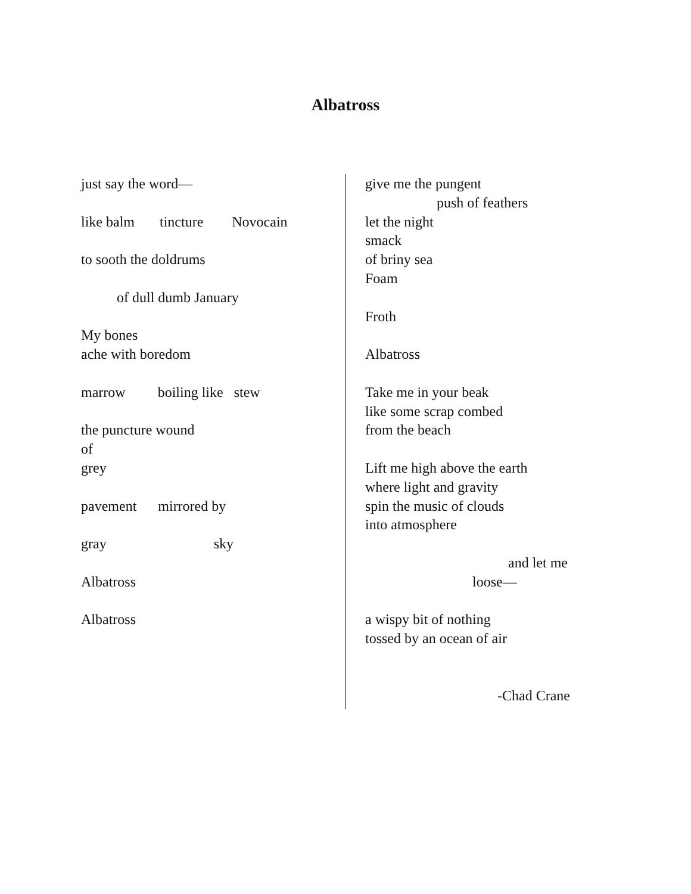Albatross
just say the word—
like balm tincture Novocain
to sooth the doldrums
of dull dumb January
My bones
ache with boredom
marrow boiling like stew
the puncture wound
of
grey
pavement mirrored by
gray sky
Albatross
Albatross
give me the pungent
push of feathers
let the night
smack
of briny sea
Foam
Froth
Albatross
Take me in your beak
like some scrap combed
from the beach
Lift me high above the earth
where light and gravity
spin the music of clouds
into atmosphere
and let me
loose—
a wispy bit of nothing
tossed by an ocean of air
-Chad Crane